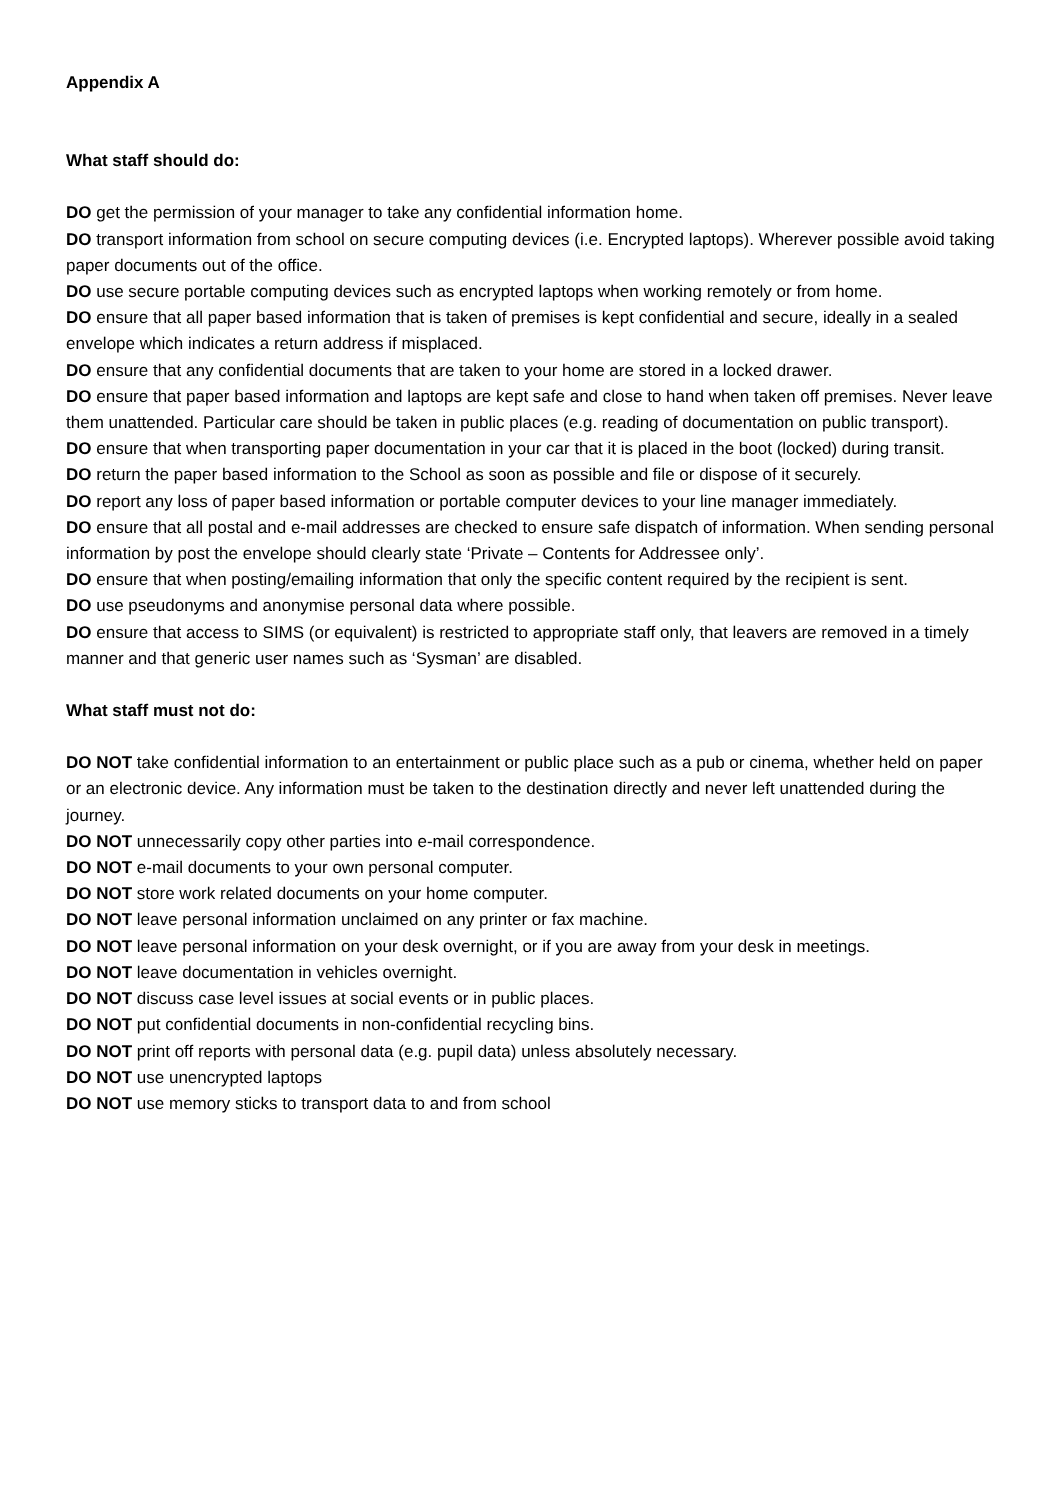Appendix A
What staff should do:
DO get the permission of your manager to take any confidential information home.
DO transport information from school on secure computing devices (i.e. Encrypted laptops). Wherever possible avoid taking paper documents out of the office.
DO use secure portable computing devices such as encrypted laptops when working remotely or from home.
DO ensure that all paper based information that is taken of premises is kept confidential and secure, ideally in a sealed envelope which indicates a return address if misplaced.
DO ensure that any confidential documents that are taken to your home are stored in a locked drawer.
DO ensure that paper based information and laptops are kept safe and close to hand when taken off premises. Never leave them unattended. Particular care should be taken in public places (e.g. reading of documentation on public transport).
DO ensure that when transporting paper documentation in your car that it is placed in the boot (locked) during transit.
DO return the paper based information to the School as soon as possible and file or dispose of it securely.
DO report any loss of paper based information or portable computer devices to your line manager immediately.
DO ensure that all postal and e-mail addresses are checked to ensure safe dispatch of information. When sending personal information by post the envelope should clearly state ‘Private – Contents for Addressee only’.
DO ensure that when posting/emailing information that only the specific content required by the recipient is sent.
DO use pseudonyms and anonymise personal data where possible.
DO ensure that access to SIMS (or equivalent) is restricted to appropriate staff only, that leavers are removed in a timely manner and that generic user names such as ‘Sysman’ are disabled.
What staff must not do:
DO NOT take confidential information to an entertainment or public place such as a pub or cinema, whether held on paper or an electronic device. Any information must be taken to the destination directly and never left unattended during the journey.
DO NOT unnecessarily copy other parties into e-mail correspondence.
DO NOT e-mail documents to your own personal computer.
DO NOT store work related documents on your home computer.
DO NOT leave personal information unclaimed on any printer or fax machine.
DO NOT leave personal information on your desk overnight, or if you are away from your desk in meetings.
DO NOT leave documentation in vehicles overnight.
DO NOT discuss case level issues at social events or in public places.
DO NOT put confidential documents in non-confidential recycling bins.
DO NOT print off reports with personal data (e.g. pupil data) unless absolutely necessary.
DO NOT use unencrypted laptops
DO NOT use memory sticks to transport data to and from school